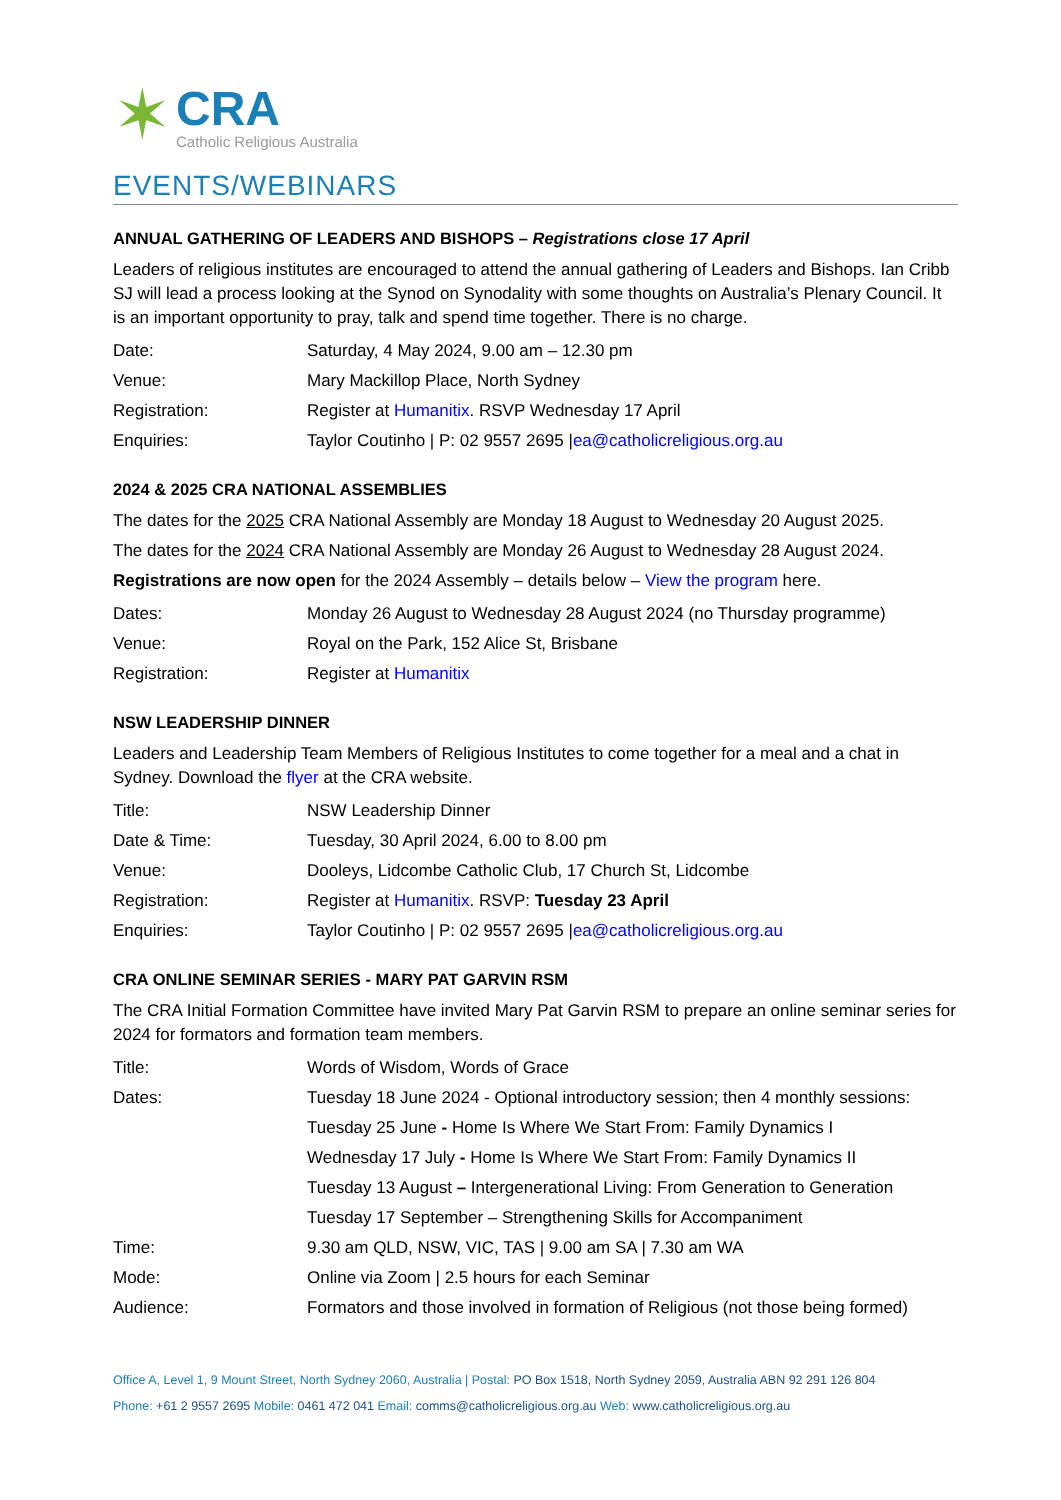✶
CRA
Catholic Religious Australia
EVENTS/WEBINARS
ANNUAL GATHERING OF LEADERS AND BISHOPS – Registrations close 17 April
Leaders of religious institutes are encouraged to attend the annual gathering of Leaders and Bishops. Ian Cribb SJ will lead a process looking at the Synod on Synodality with some thoughts on Australia’s Plenary Council. It is an important opportunity to pray, talk and spend time together. There is no charge.
Date: Saturday, 4 May 2024, 9.00 am – 12.30 pm
Venue: Mary Mackillop Place, North Sydney
Registration: Register at Humanitix. RSVP Wednesday 17 April
Enquiries: Taylor Coutinho | P: 02 9557 2695 |ea@catholicreligious.org.au
2024 & 2025 CRA NATIONAL ASSEMBLIES
The dates for the 2025 CRA National Assembly are Monday 18 August to Wednesday 20 August 2025.
The dates for the 2024 CRA National Assembly are Monday 26 August to Wednesday 28 August 2024.
Registrations are now open for the 2024 Assembly – details below – View the program here.
Dates: Monday 26 August to Wednesday 28 August 2024 (no Thursday programme)
Venue: Royal on the Park, 152 Alice St, Brisbane
Registration: Register at Humanitix
NSW LEADERSHIP DINNER
Leaders and Leadership Team Members of Religious Institutes to come together for a meal and a chat in Sydney. Download the flyer at the CRA website.
Title: NSW Leadership Dinner
Date & Time: Tuesday, 30 April 2024, 6.00 to 8.00 pm
Venue: Dooleys, Lidcombe Catholic Club, 17 Church St, Lidcombe
Registration: Register at Humanitix. RSVP: Tuesday 23 April
Enquiries: Taylor Coutinho | P: 02 9557 2695 |ea@catholicreligious.org.au
CRA ONLINE SEMINAR SERIES - MARY PAT GARVIN RSM
The CRA Initial Formation Committee have invited Mary Pat Garvin RSM to prepare an online seminar series for 2024 for formators and formation team members.
Title: Words of Wisdom, Words of Grace
Dates: Tuesday 18 June 2024 - Optional introductory session; then 4 monthly sessions:
Tuesday 25 June - Home Is Where We Start From: Family Dynamics I
Wednesday 17 July - Home Is Where We Start From: Family Dynamics II
Tuesday 13 August – Intergenerational Living: From Generation to Generation
Tuesday 17 September – Strengthening Skills for Accompaniment
Time: 9.30 am QLD, NSW, VIC, TAS | 9.00 am SA | 7.30 am WA
Mode: Online via Zoom | 2.5 hours for each Seminar
Audience: Formators and those involved in formation of Religious (not those being formed)
Office A, Level 1, 9 Mount Street, North Sydney 2060, Australia | Postal: PO Box 1518, North Sydney 2059, Australia ABN 92 291 126 804
Phone: +61 2 9557 2695 Mobile: 0461 472 041 Email: comms@catholicreligious.org.au Web: www.catholicreligious.org.au